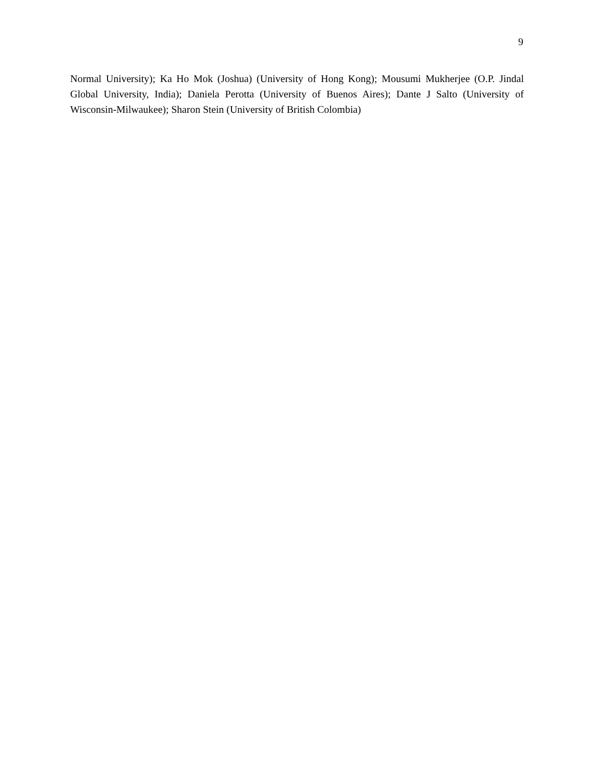9
Normal University); Ka Ho Mok (Joshua) (University of Hong Kong); Mousumi Mukherjee (O.P. Jindal Global University, India); Daniela Perotta (University of Buenos Aires); Dante J Salto (University of Wisconsin-Milwaukee); Sharon Stein (University of British Colombia)